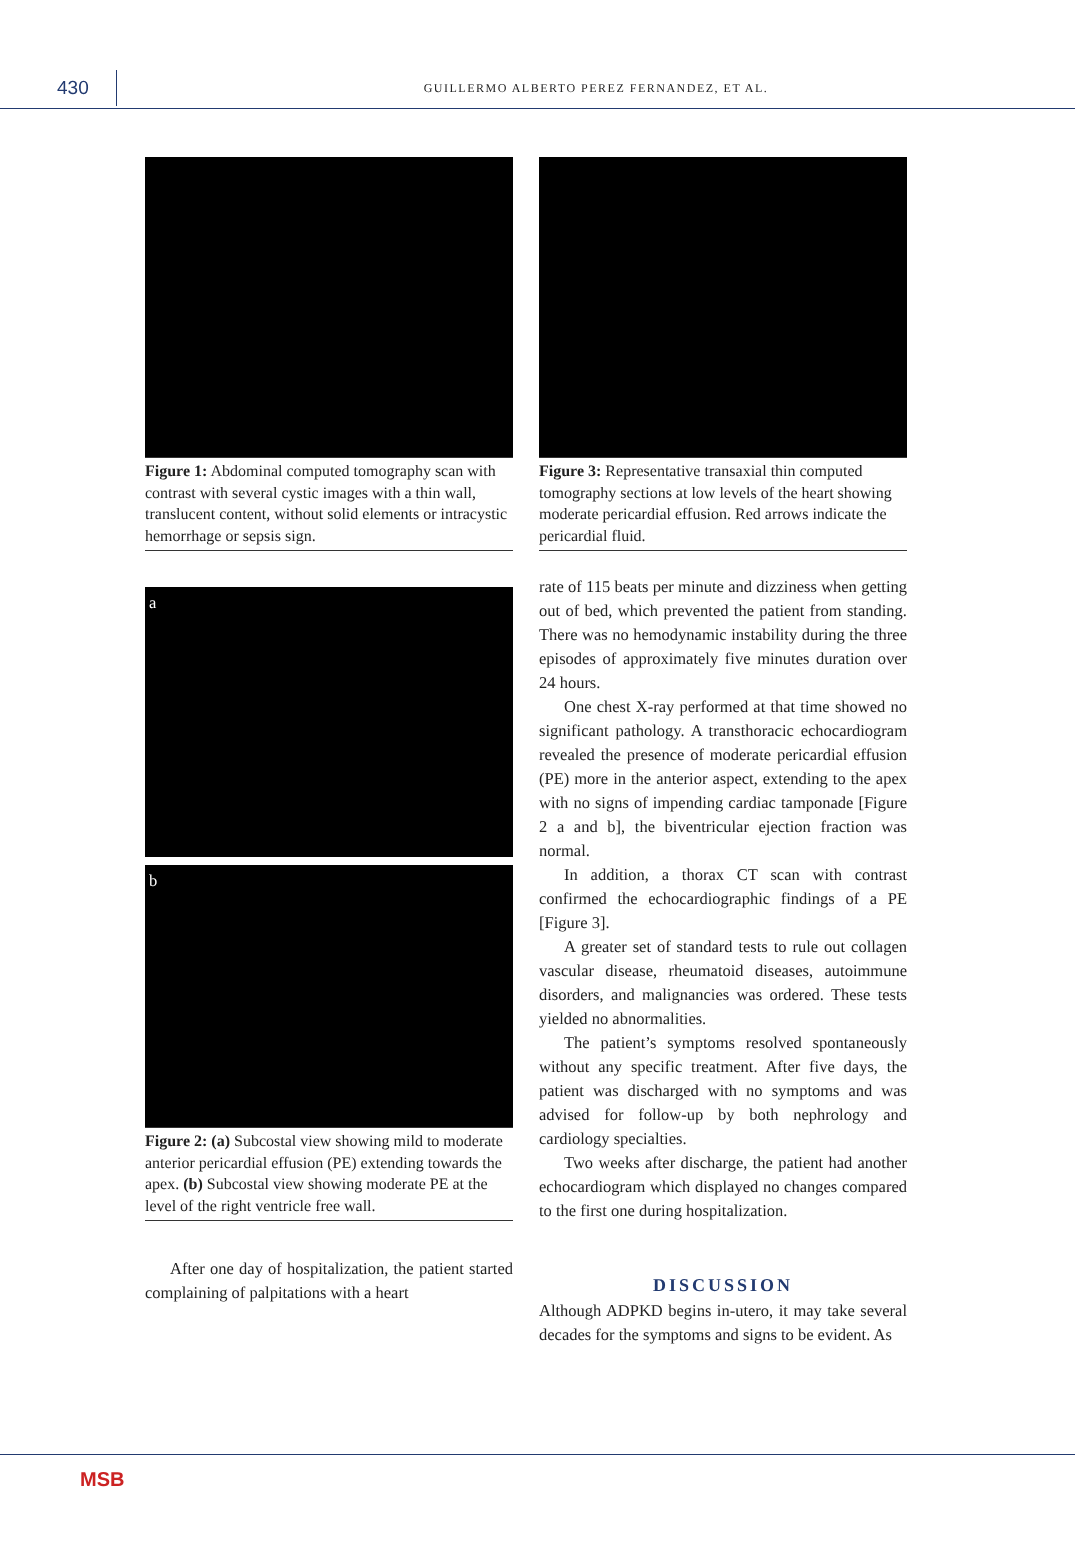430
GUILLERMO ALBERTO PEREZ FERNANDEZ, ET AL.
Figure 1: Abdominal computed tomography scan with contrast with several cystic images with a thin wall, translucent content, without solid elements or intracystic hemorrhage or sepsis sign.
a
b
Figure 2: (a) Subcostal view showing mild to moderate anterior pericardial effusion (PE) extending towards the apex. (b) Subcostal view showing moderate PE at the level of the right ventricle free wall.
After one day of hospitalization, the patient started complaining of palpitations with a heart
Figure 3: Representative transaxial thin computed tomography sections at low levels of the heart showing moderate pericardial effusion. Red arrows indicate the pericardial fluid.
rate of 115 beats per minute and dizziness when getting out of bed, which prevented the patient from standing. There was no hemodynamic instability during the three episodes of approximately five minutes duration over 24 hours.
One chest X-ray performed at that time showed no significant pathology. A transthoracic echocardiogram revealed the presence of moderate pericardial effusion (PE) more in the anterior aspect, extending to the apex with no signs of impending cardiac tamponade [Figure 2 a and b], the biventricular ejection fraction was normal.
In addition, a thorax CT scan with contrast confirmed the echocardiographic findings of a PE [Figure 3].
A greater set of standard tests to rule out collagen vascular disease, rheumatoid diseases, autoimmune disorders, and malignancies was ordered. These tests yielded no abnormalities.
The patient’s symptoms resolved spontaneously without any specific treatment. After five days, the patient was discharged with no symptoms and was advised for follow-up by both nephrology and cardiology specialties.
Two weeks after discharge, the patient had another echocardiogram which displayed no changes compared to the first one during hospitalization.
DISCUSSION
Although ADPKD begins in-utero, it may take several decades for the symptoms and signs to be evident. As
MSB